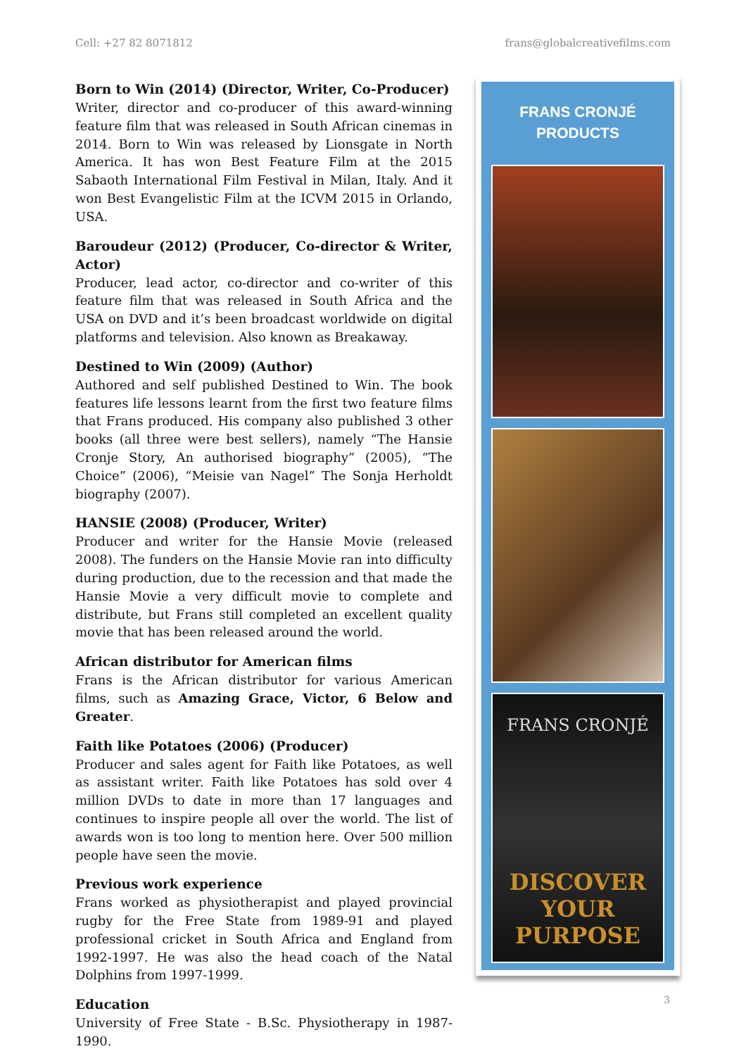Cell: +27 82 8071812 frans@globalcreativefilms.com
Born to Win (2014) (Director, Writer, Co-Producer)
Writer, director and co-producer of this award-winning feature film that was released in South African cinemas in 2014. Born to Win was released by Lionsgate in North America. It has won Best Feature Film at the 2015 Sabaoth International Film Festival in Milan, Italy. And it won Best Evangelistic Film at the ICVM 2015 in Orlando, USA.
Baroudeur (2012) (Producer, Co-director & Writer, Actor)
Producer, lead actor, co-director and co-writer of this feature film that was released in South Africa and the USA on DVD and it’s been broadcast worldwide on digital platforms and television. Also known as Breakaway.
Destined to Win (2009) (Author)
Authored and self published Destined to Win. The book features life lessons learnt from the first two feature films that Frans produced. His company also published 3 other books (all three were best sellers), namely “The Hansie Cronje Story, An authorised biography” (2005), “The Choice” (2006), “Meisie van Nagel” The Sonja Herholdt biography (2007).
HANSIE (2008) (Producer, Writer)
Producer and writer for the Hansie Movie (released 2008). The funders on the Hansie Movie ran into difficulty during production, due to the recession and that made the Hansie Movie a very difficult movie to complete and distribute, but Frans still completed an excellent quality movie that has been released around the world.
African distributor for American films
Frans is the African distributor for various American films, such as Amazing Grace, Victor, 6 Below and Greater.
Faith like Potatoes (2006) (Producer)
Producer and sales agent for Faith like Potatoes, as well as assistant writer. Faith like Potatoes has sold over 4 million DVDs to date in more than 17 languages and continues to inspire people all over the world. The list of awards won is too long to mention here. Over 500 million people have seen the movie.
Previous work experience
Frans worked as physiotherapist and played provincial rugby for the Free State from 1989-91 and played professional cricket in South Africa and England from 1992-1997. He was also the head coach of the Natal Dolphins from 1997-1999.
Education
University of Free State - B.Sc. Physiotherapy in 1987-1990.
FRANS CRONJÉ
PRODUCTS
FRANS CRONJÉ
DISCOVER YOUR PURPOSE
3